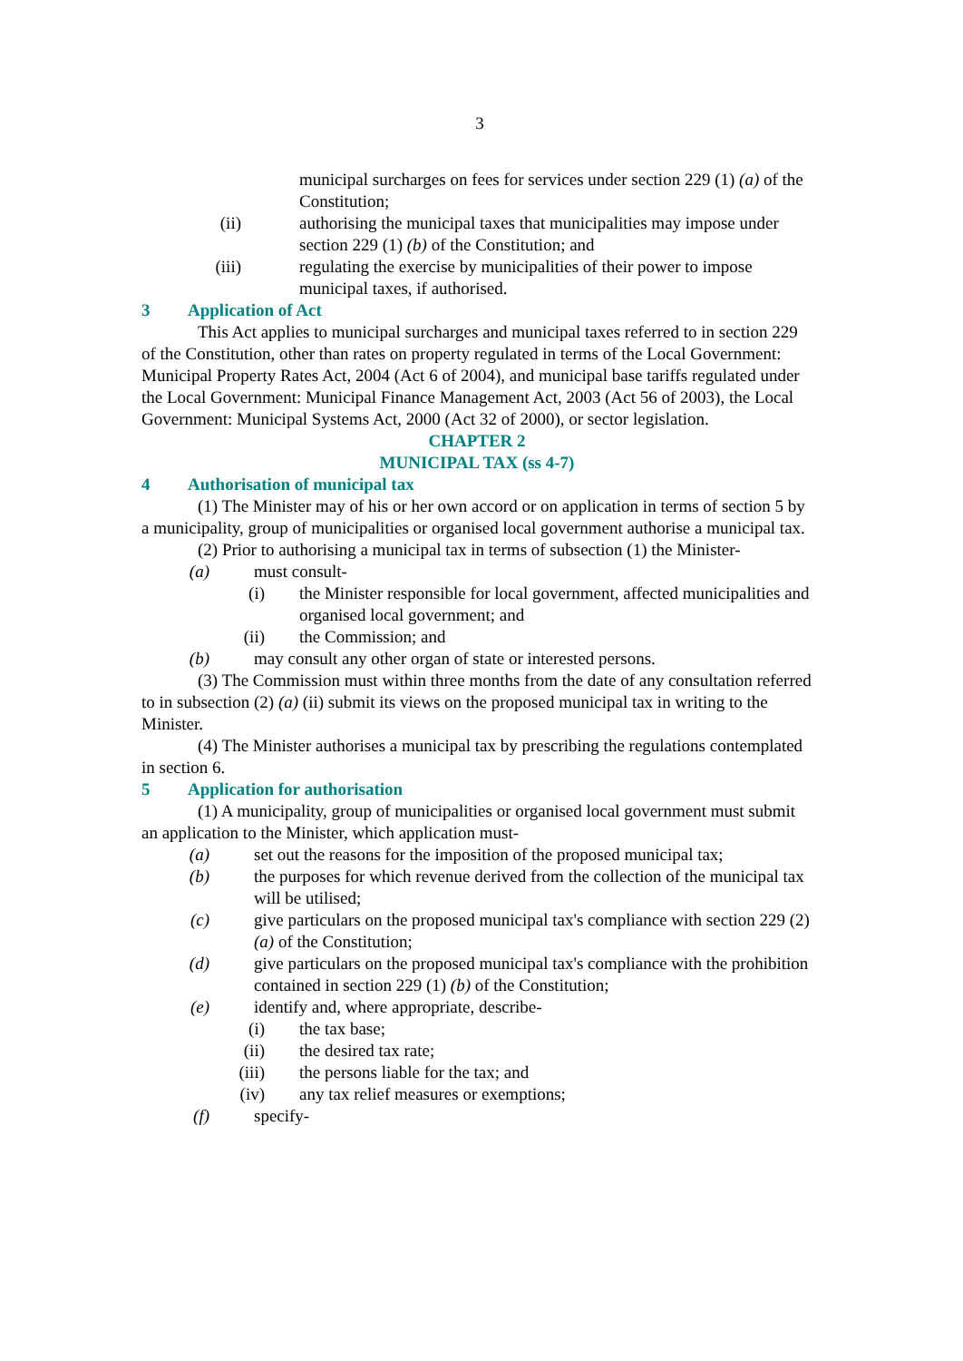3
municipal surcharges on fees for services under section 229 (1) (a) of the Constitution;
(ii) authorising the municipal taxes that municipalities may impose under section 229 (1) (b) of the Constitution; and
(iii) regulating the exercise by municipalities of their power to impose municipal taxes, if authorised.
3 Application of Act
This Act applies to municipal surcharges and municipal taxes referred to in section 229 of the Constitution, other than rates on property regulated in terms of the Local Government: Municipal Property Rates Act, 2004 (Act 6 of 2004), and municipal base tariffs regulated under the Local Government: Municipal Finance Management Act, 2003 (Act 56 of 2003), the Local Government: Municipal Systems Act, 2000 (Act 32 of 2000), or sector legislation.
CHAPTER 2
MUNICIPAL TAX (ss 4-7)
4 Authorisation of municipal tax
(1) The Minister may of his or her own accord or on application in terms of section 5 by a municipality, group of municipalities or organised local government authorise a municipal tax.
(2) Prior to authorising a municipal tax in terms of subsection (1) the Minister-
(a) must consult-
(i) the Minister responsible for local government, affected municipalities and organised local government; and
(ii) the Commission; and
(b) may consult any other organ of state or interested persons.
(3) The Commission must within three months from the date of any consultation referred to in subsection (2) (a) (ii) submit its views on the proposed municipal tax in writing to the Minister.
(4) The Minister authorises a municipal tax by prescribing the regulations contemplated in section 6.
5 Application for authorisation
(1) A municipality, group of municipalities or organised local government must submit an application to the Minister, which application must-
(a) set out the reasons for the imposition of the proposed municipal tax;
(b) the purposes for which revenue derived from the collection of the municipal tax will be utilised;
(c) give particulars on the proposed municipal tax's compliance with section 229 (2) (a) of the Constitution;
(d) give particulars on the proposed municipal tax's compliance with the prohibition contained in section 229 (1) (b) of the Constitution;
(e) identify and, where appropriate, describe-
(i) the tax base;
(ii) the desired tax rate;
(iii) the persons liable for the tax; and
(iv) any tax relief measures or exemptions;
(f) specify-